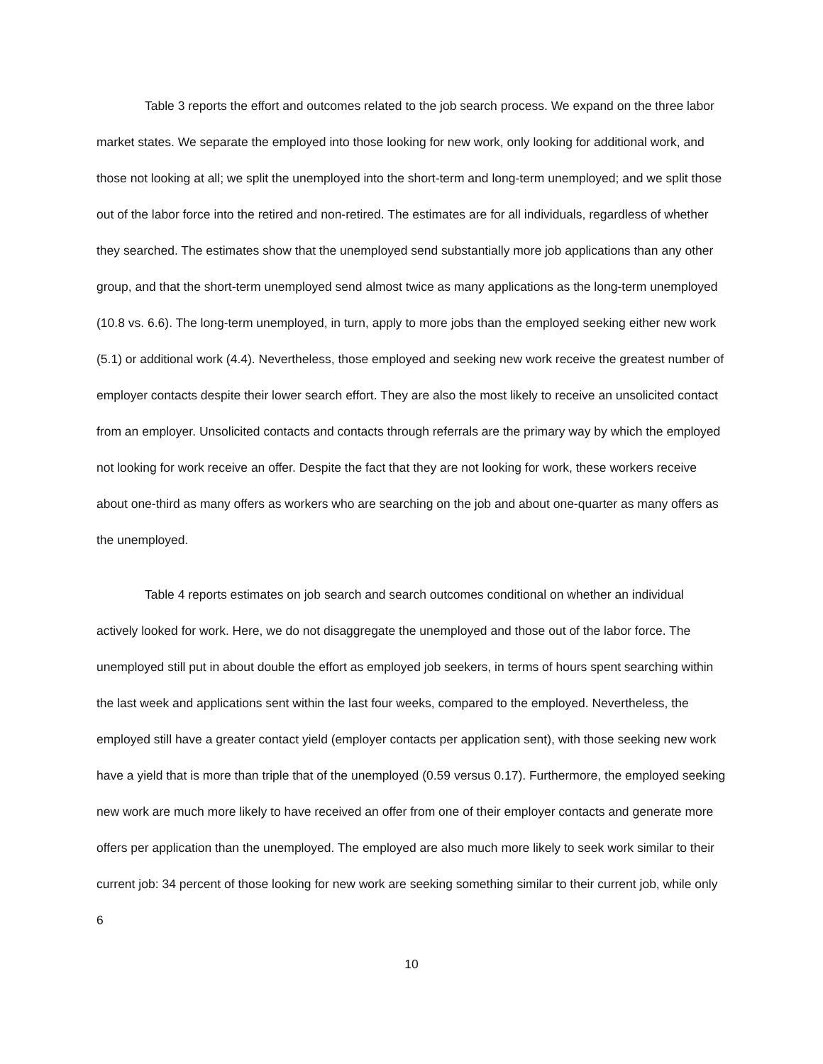Table 3 reports the effort and outcomes related to the job search process. We expand on the three labor market states. We separate the employed into those looking for new work, only looking for additional work, and those not looking at all; we split the unemployed into the short-term and long-term unemployed; and we split those out of the labor force into the retired and non-retired. The estimates are for all individuals, regardless of whether they searched. The estimates show that the unemployed send substantially more job applications than any other group, and that the short-term unemployed send almost twice as many applications as the long-term unemployed (10.8 vs. 6.6). The long-term unemployed, in turn, apply to more jobs than the employed seeking either new work (5.1) or additional work (4.4). Nevertheless, those employed and seeking new work receive the greatest number of employer contacts despite their lower search effort. They are also the most likely to receive an unsolicited contact from an employer. Unsolicited contacts and contacts through referrals are the primary way by which the employed not looking for work receive an offer. Despite the fact that they are not looking for work, these workers receive about one-third as many offers as workers who are searching on the job and about one-quarter as many offers as the unemployed.
Table 4 reports estimates on job search and search outcomes conditional on whether an individual actively looked for work. Here, we do not disaggregate the unemployed and those out of the labor force. The unemployed still put in about double the effort as employed job seekers, in terms of hours spent searching within the last week and applications sent within the last four weeks, compared to the employed. Nevertheless, the employed still have a greater contact yield (employer contacts per application sent), with those seeking new work have a yield that is more than triple that of the unemployed (0.59 versus 0.17). Furthermore, the employed seeking new work are much more likely to have received an offer from one of their employer contacts and generate more offers per application than the unemployed. The employed are also much more likely to seek work similar to their current job: 34 percent of those looking for new work are seeking something similar to their current job, while only 6
10